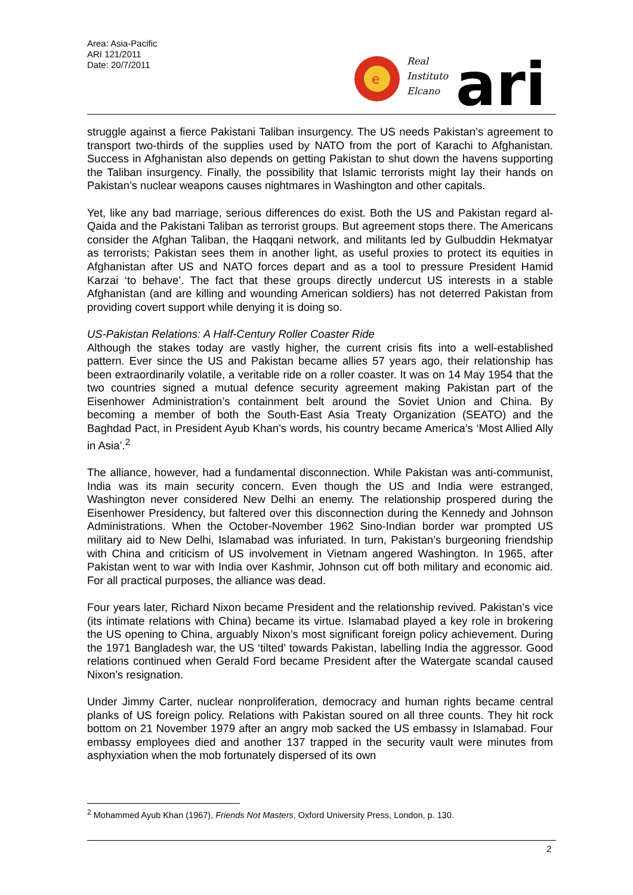Area: Asia-Pacific
ARI 121/2011
Date: 20/7/2011
e
Real
Instituto
Elcano
ari
struggle against a fierce Pakistani Taliban insurgency. The US needs Pakistan’s agreement to transport two-thirds of the supplies used by NATO from the port of Karachi to Afghanistan. Success in Afghanistan also depends on getting Pakistan to shut down the havens supporting the Taliban insurgency. Finally, the possibility that Islamic terrorists might lay their hands on Pakistan’s nuclear weapons causes nightmares in Washington and other capitals.
Yet, like any bad marriage, serious differences do exist. Both the US and Pakistan regard al-Qaida and the Pakistani Taliban as terrorist groups. But agreement stops there. The Americans consider the Afghan Taliban, the Haqqani network, and militants led by Gulbuddin Hekmatyar as terrorists; Pakistan sees them in another light, as useful proxies to protect its equities in Afghanistan after US and NATO forces depart and as a tool to pressure President Hamid Karzai ‘to behave’. The fact that these groups directly undercut US interests in a stable Afghanistan (and are killing and wounding American soldiers) has not deterred Pakistan from providing covert support while denying it is doing so.
US-Pakistan Relations: A Half-Century Roller Coaster Ride
Although the stakes today are vastly higher, the current crisis fits into a well-established pattern. Ever since the US and Pakistan became allies 57 years ago, their relationship has been extraordinarily volatile, a veritable ride on a roller coaster. It was on 14 May 1954 that the two countries signed a mutual defence security agreement making Pakistan part of the Eisenhower Administration’s containment belt around the Soviet Union and China. By becoming a member of both the South-East Asia Treaty Organization (SEATO) and the Baghdad Pact, in President Ayub Khan’s words, his country became America’s ‘Most Allied Ally in Asia’.<sup>2</sup>
The alliance, however, had a fundamental disconnection. While Pakistan was anti-communist, India was its main security concern. Even though the US and India were estranged, Washington never considered New Delhi an enemy. The relationship prospered during the Eisenhower Presidency, but faltered over this disconnection during the Kennedy and Johnson Administrations. When the October-November 1962 Sino-Indian border war prompted US military aid to New Delhi, Islamabad was infuriated. In turn, Pakistan’s burgeoning friendship with China and criticism of US involvement in Vietnam angered Washington. In 1965, after Pakistan went to war with India over Kashmir, Johnson cut off both military and economic aid. For all practical purposes, the alliance was dead.
Four years later, Richard Nixon became President and the relationship revived. Pakistan’s vice (its intimate relations with China) became its virtue. Islamabad played a key role in brokering the US opening to China, arguably Nixon’s most significant foreign policy achievement. During the 1971 Bangladesh war, the US ‘tilted’ towards Pakistan, labelling India the aggressor. Good relations continued when Gerald Ford became President after the Watergate scandal caused Nixon’s resignation.
Under Jimmy Carter, nuclear nonproliferation, democracy and human rights became central planks of US foreign policy. Relations with Pakistan soured on all three counts. They hit rock bottom on 21 November 1979 after an angry mob sacked the US embassy in Islamabad. Four embassy employees died and another 137 trapped in the security vault were minutes from asphyxiation when the mob fortunately dispersed of its own
<sup>2</sup> Mohammed Ayub Khan (1967), Friends Not Masters, Oxford University Press, London, p. 130.
2